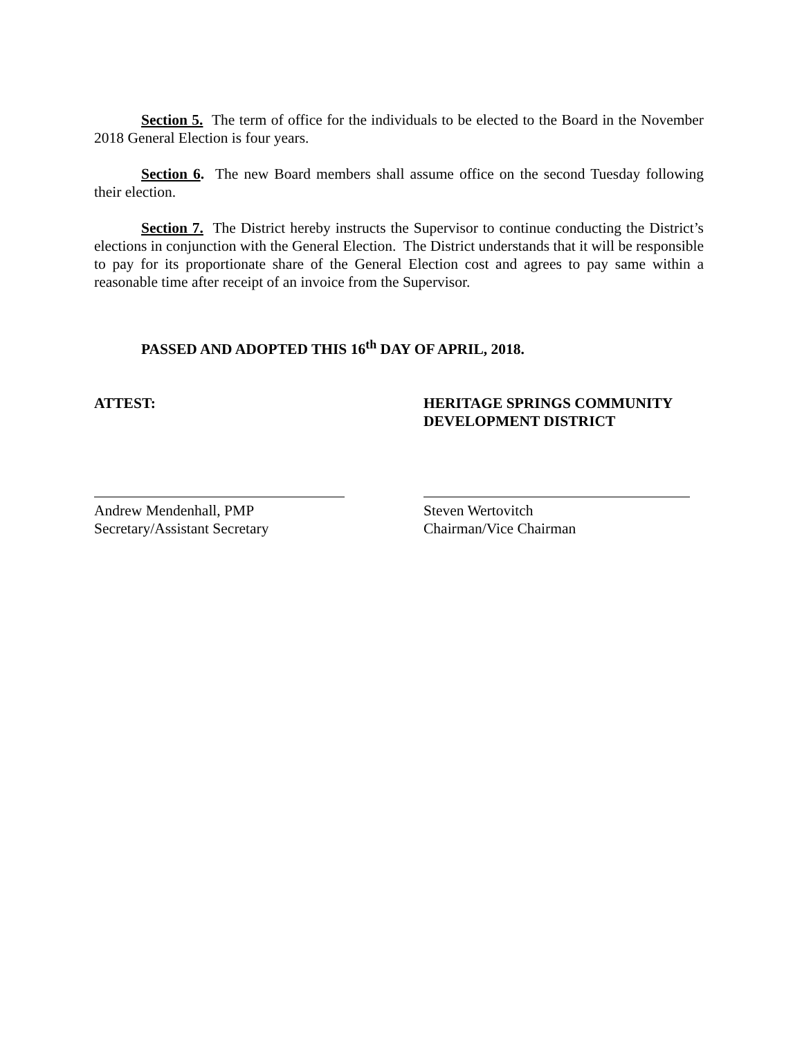Section 5. The term of office for the individuals to be elected to the Board in the November 2018 General Election is four years.
Section 6. The new Board members shall assume office on the second Tuesday following their election.
Section 7. The District hereby instructs the Supervisor to continue conducting the District’s elections in conjunction with the General Election. The District understands that it will be responsible to pay for its proportionate share of the General Election cost and agrees to pay same within a reasonable time after receipt of an invoice from the Supervisor.
PASSED AND ADOPTED THIS 16<sup>th</sup> DAY OF APRIL, 2018.
ATTEST:
Andrew Mendenhall, PMP
Secretary/Assistant Secretary
HERITAGE SPRINGS COMMUNITY DEVELOPMENT DISTRICT
Steven Wertovitch
Chairman/Vice Chairman